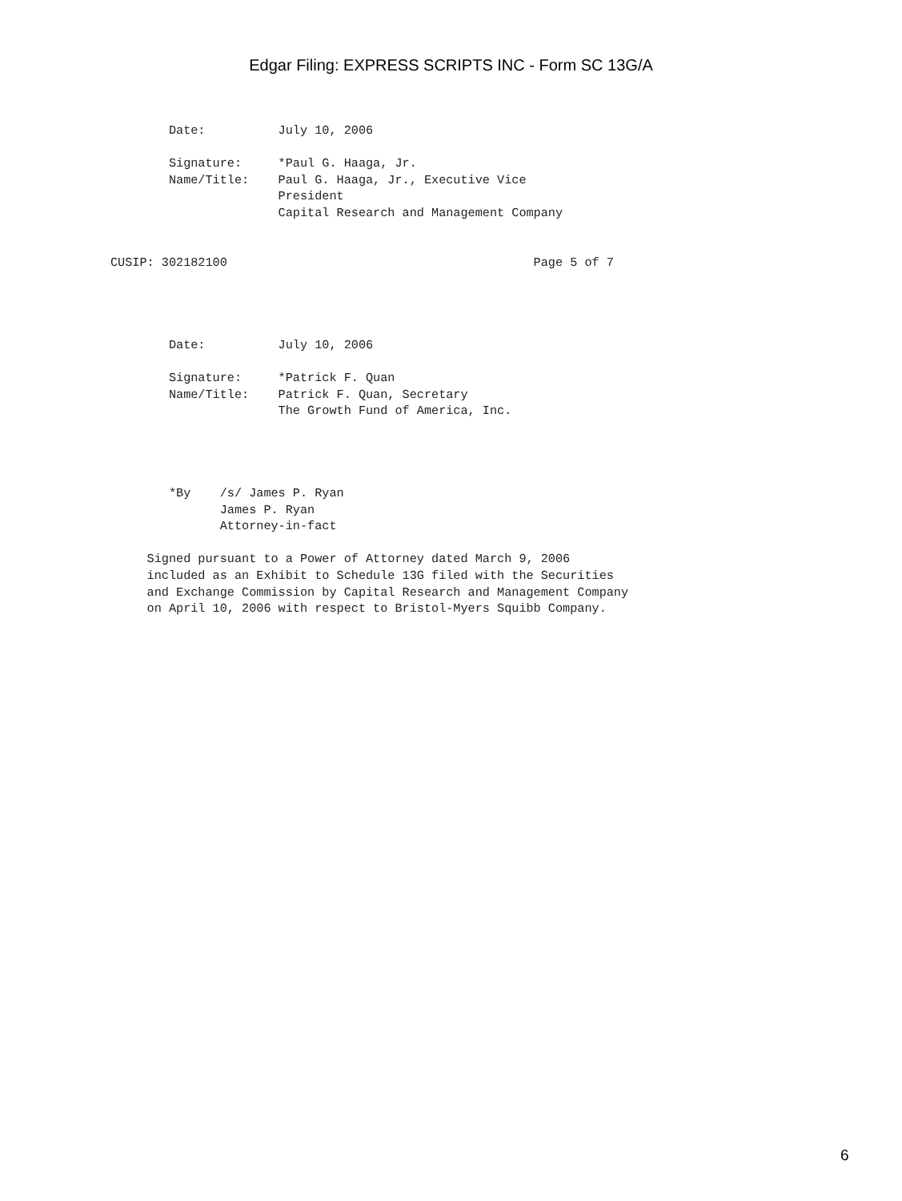Edgar Filing: EXPRESS SCRIPTS INC - Form SC 13G/A
        Date:          July 10, 2006

        Signature:     *Paul G. Haaga, Jr.
        Name/Title:    Paul G. Haaga, Jr., Executive Vice
                       President
                       Capital Research and Management Company


CUSIP: 302182100                                          Page 5 of 7




        Date:          July 10, 2006

        Signature:     *Patrick F. Quan
        Name/Title:    Patrick F. Quan, Secretary
                       The Growth Fund of America, Inc.




        *By    /s/ James P. Ryan
               James P. Ryan
               Attorney-in-fact

     Signed pursuant to a Power of Attorney dated March 9, 2006
     included as an Exhibit to Schedule 13G filed with the Securities
     and Exchange Commission by Capital Research and Management Company
     on April 10, 2006 with respect to Bristol-Myers Squibb Company.
6